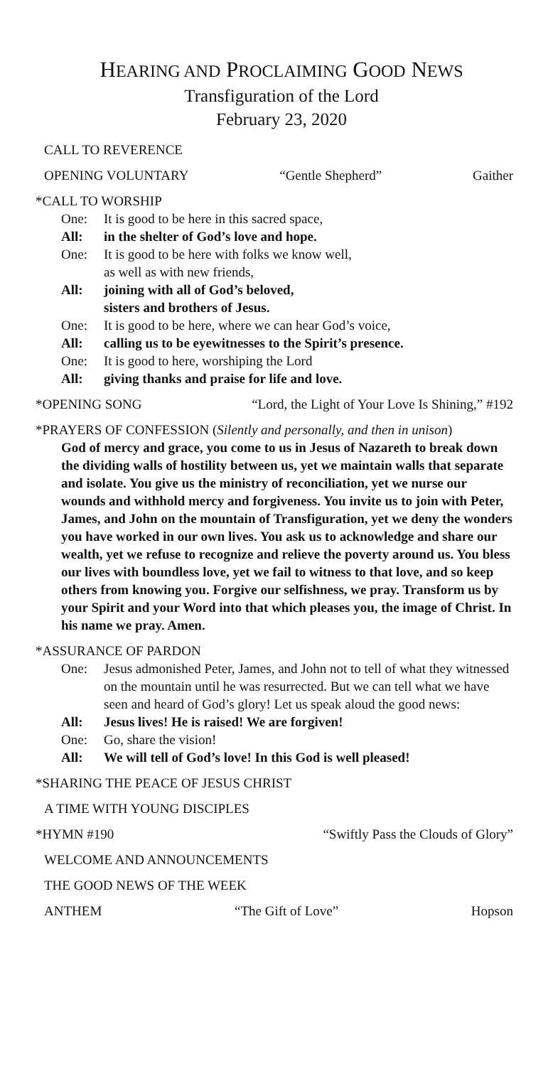HEARING AND PROCLAIMING GOOD NEWS
Transfiguration of the Lord
February 23, 2020
CALL TO REVERENCE
OPENING VOLUNTARY “Gentle Shepherd” Gaither
*CALL TO WORSHIP
One: It is good to be here in this sacred space,
All: in the shelter of God’s love and hope.
One: It is good to be here with folks we know well,
as well as with new friends,
All: joining with all of God’s beloved,
sisters and brothers of Jesus.
One: It is good to be here, where we can hear God’s voice,
All: calling us to be eyewitnesses to the Spirit’s presence.
One: It is good to here, worshiping the Lord
All: giving thanks and praise for life and love.
*OPENING SONG “Lord, the Light of Your Love Is Shining,” #192
*PRAYERS OF CONFESSION (Silently and personally, and then in unison)
God of mercy and grace, you come to us in Jesus of Nazareth to break down the dividing walls of hostility between us, yet we maintain walls that separate and isolate. You give us the ministry of reconciliation, yet we nurse our wounds and withhold mercy and forgiveness. You invite us to join with Peter, James, and John on the mountain of Transfiguration, yet we deny the wonders you have worked in our own lives. You ask us to acknowledge and share our wealth, yet we refuse to recognize and relieve the poverty around us. You bless our lives with boundless love, yet we fail to witness to that love, and so keep others from knowing you. Forgive our selfishness, we pray. Transform us by your Spirit and your Word into that which pleases you, the image of Christ. In his name we pray. Amen.
*ASSURANCE OF PARDON
One: Jesus admonished Peter, James, and John not to tell of what they witnessed on the mountain until he was resurrected. But we can tell what we have seen and heard of God’s glory! Let us speak aloud the good news:
All: Jesus lives! He is raised! We are forgiven!
One: Go, share the vision!
All: We will tell of God’s love! In this God is well pleased!
*SHARING THE PEACE OF JESUS CHRIST
A TIME WITH YOUNG DISCIPLES
*HYMN #190 “Swiftly Pass the Clouds of Glory”
WELCOME AND ANNOUNCEMENTS
THE GOOD NEWS OF THE WEEK
ANTHEM “The Gift of Love” Hopson